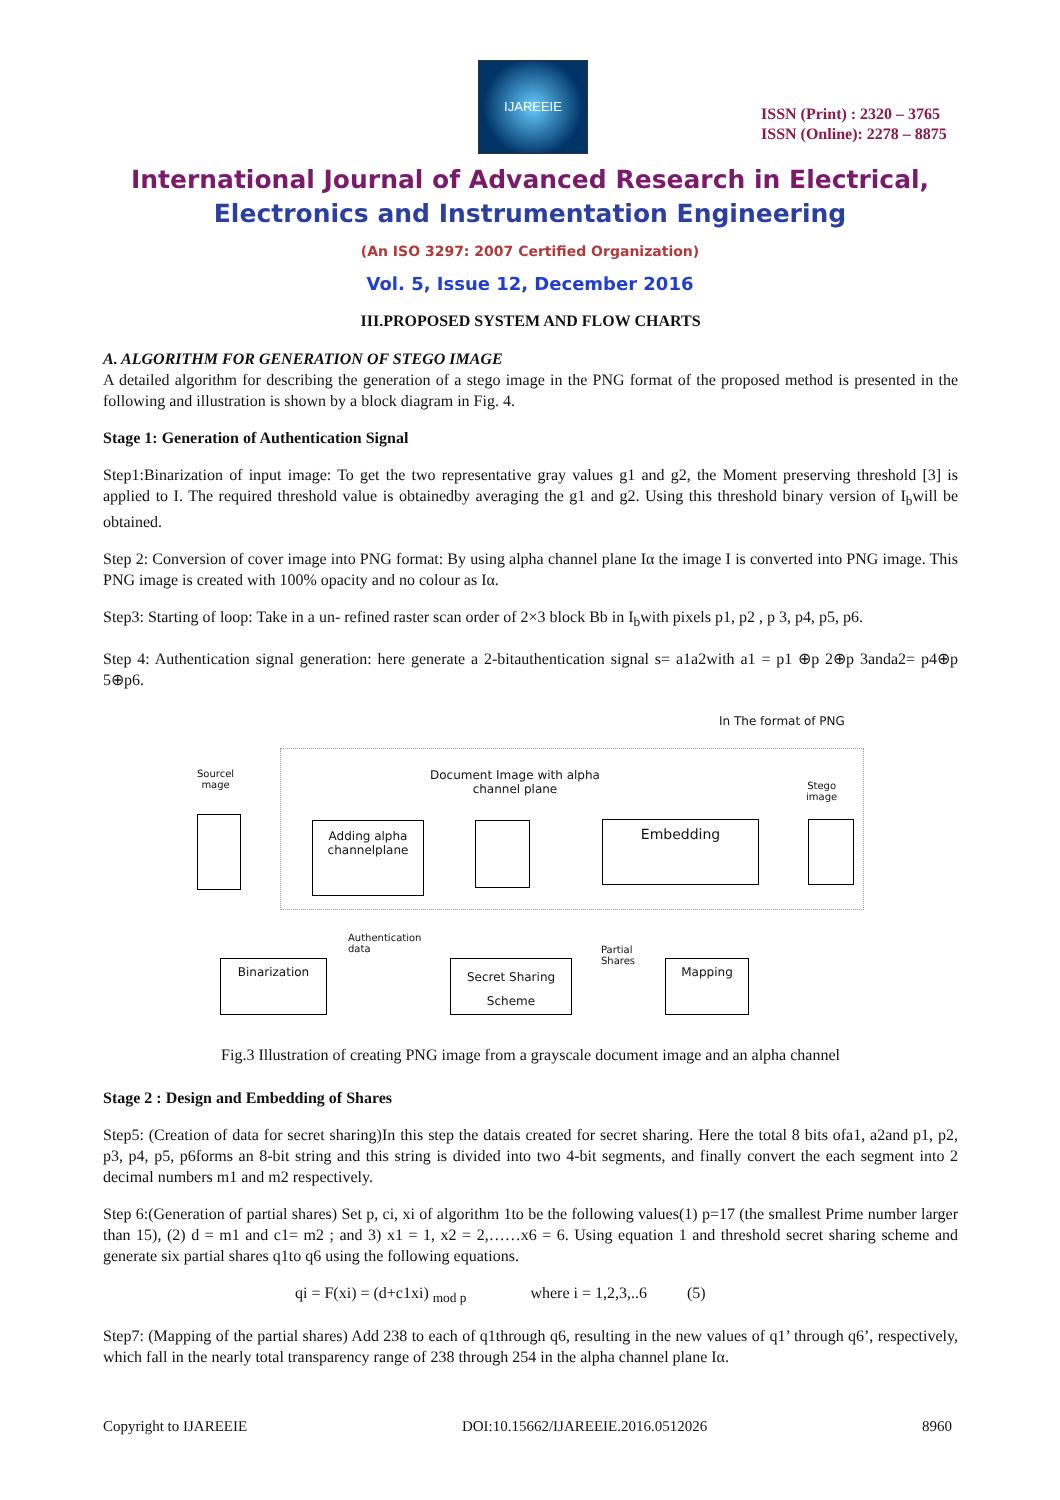IJAREEIE
ISSN (Print) : 2320 – 3765
ISSN (Online): 2278 – 8875
International Journal of Advanced Research in Electrical,
Electronics and Instrumentation Engineering
(An ISO 3297: 2007 Certified Organization)
Vol. 5, Issue 12, December 2016
III.PROPOSED SYSTEM AND FLOW CHARTS
A. ALGORITHM FOR GENERATION OF STEGO IMAGE
A detailed algorithm for describing the generation of a stego image in the PNG format of the proposed method is presented in the following and illustration is shown by a block diagram in Fig. 4.
Stage 1: Generation of Authentication Signal
Step1:Binarization of input image: To get the two representative gray values g1 and g2, the Moment preserving threshold [3] is applied to I. The required threshold value is obtainedby averaging the g1 and g2. Using this threshold binary version of I<sub>b</sub>will be obtained.
Step 2: Conversion of cover image into PNG format: By using alpha channel plane Iα the image I is converted into PNG image. This PNG image is created with 100% opacity and no colour as Iα.
Step3: Starting of loop: Take in a un- refined raster scan order of 2×3 block Bb in I<sub>b</sub>with pixels p1, p2 , p 3, p4, p5, p6.
Step 4: Authentication signal generation: here generate a 2-bitauthentication signal s= a1a2with a1 = p1 ⊕p 2⊕p 3anda2= p4⊕p 5⊕p6.
In The format of PNG
Sourcel
mage
Document Image with alpha
channel plane
Stego
image
Adding alpha
channelplane
Embedding
Authentication
data
Partial
Shares
Binarization
Secret Sharing
Scheme
Mapping
Fig.3 Illustration of creating PNG image from a grayscale document image and an alpha channel
Stage 2 : Design and Embedding of Shares
Step5: (Creation of data for secret sharing)In this step the datais created for secret sharing. Here the total 8 bits ofa1, a2and p1, p2, p3, p4, p5, p6forms an 8-bit string and this string is divided into two 4-bit segments, and finally convert the each segment into 2 decimal numbers m1 and m2 respectively.
Step 6:(Generation of partial shares) Set p, ci, xi of algorithm 1to be the following values(1) p=17 (the smallest Prime number larger than 15), (2) d = m1 and c1= m2 ; and 3) x1 = 1, x2 = 2,……x6 = 6. Using equation 1 and threshold secret sharing scheme and generate six partial shares q1to q6 using the following equations.
qi = F(xi) = (d+c1xi) <sub>mod p</sub> where i = 1,2,3,..6 (5)
Step7: (Mapping of the partial shares) Add 238 to each of q1through q6, resulting in the new values of q1’ through q6’, respectively, which fall in the nearly total transparency range of 238 through 254 in the alpha channel plane Iα.
Copyright to IJAREEIE DOI:10.15662/IJAREEIE.2016.0512026 8960